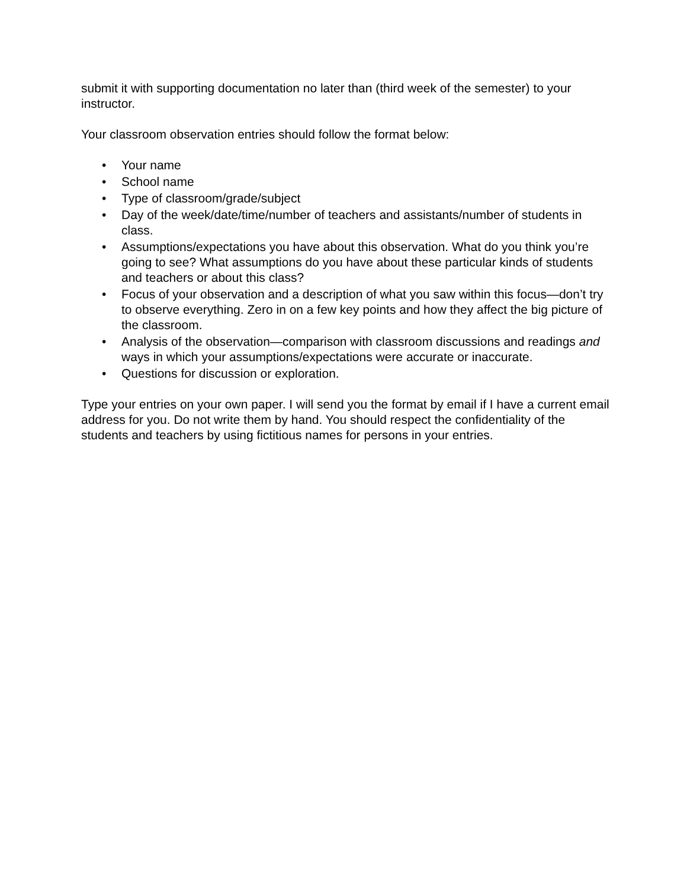submit it with supporting documentation no later than (third week of the semester) to your instructor.
Your classroom observation entries should follow the format below:
• Your name
• School name
• Type of classroom/grade/subject
• Day of the week/date/time/number of teachers and assistants/number of students in class.
• Assumptions/expectations you have about this observation. What do you think you’re going to see? What assumptions do you have about these particular kinds of students and teachers or about this class?
• Focus of your observation and a description of what you saw within this focus—don’t try to observe everything. Zero in on a few key points and how they affect the big picture of the classroom.
• Analysis of the observation—comparison with classroom discussions and readings and ways in which your assumptions/expectations were accurate or inaccurate.
• Questions for discussion or exploration.
Type your entries on your own paper. I will send you the format by email if I have a current email address for you. Do not write them by hand. You should respect the confidentiality of the students and teachers by using fictitious names for persons in your entries.